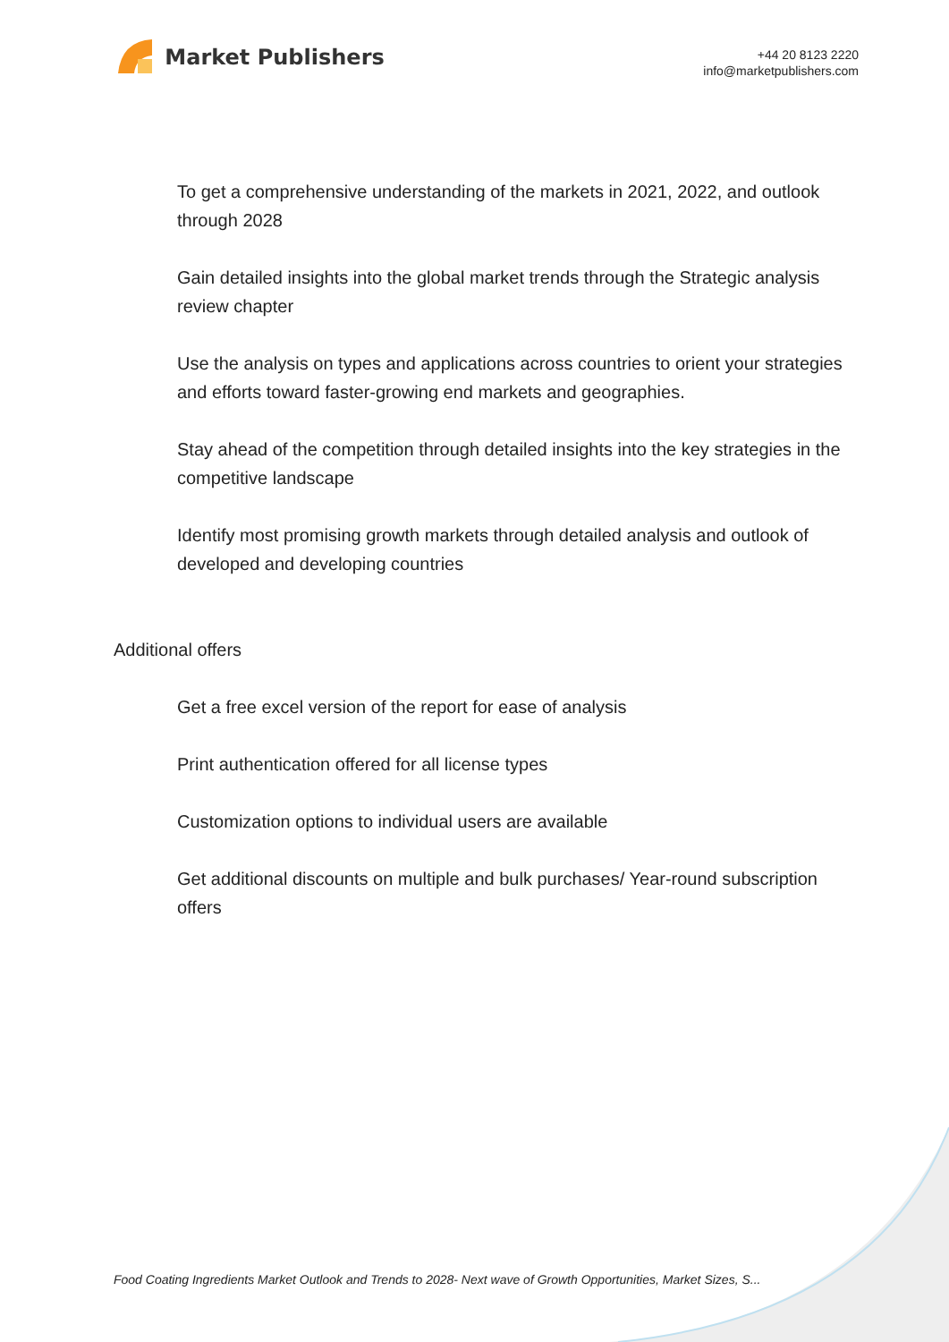Market Publishers
+44 20 8123 2220
info@marketpublishers.com
To get a comprehensive understanding of the markets in 2021, 2022, and outlook through 2028
Gain detailed insights into the global market trends through the Strategic analysis review chapter
Use the analysis on types and applications across countries to orient your strategies and efforts toward faster-growing end markets and geographies.
Stay ahead of the competition through detailed insights into the key strategies in the competitive landscape
Identify most promising growth markets through detailed analysis and outlook of developed and developing countries
Additional offers
Get a free excel version of the report for ease of analysis
Print authentication offered for all license types
Customization options to individual users are available
Get additional discounts on multiple and bulk purchases/ Year-round subscription offers
Food Coating Ingredients Market Outlook and Trends to 2028- Next wave of Growth Opportunities, Market Sizes, S...